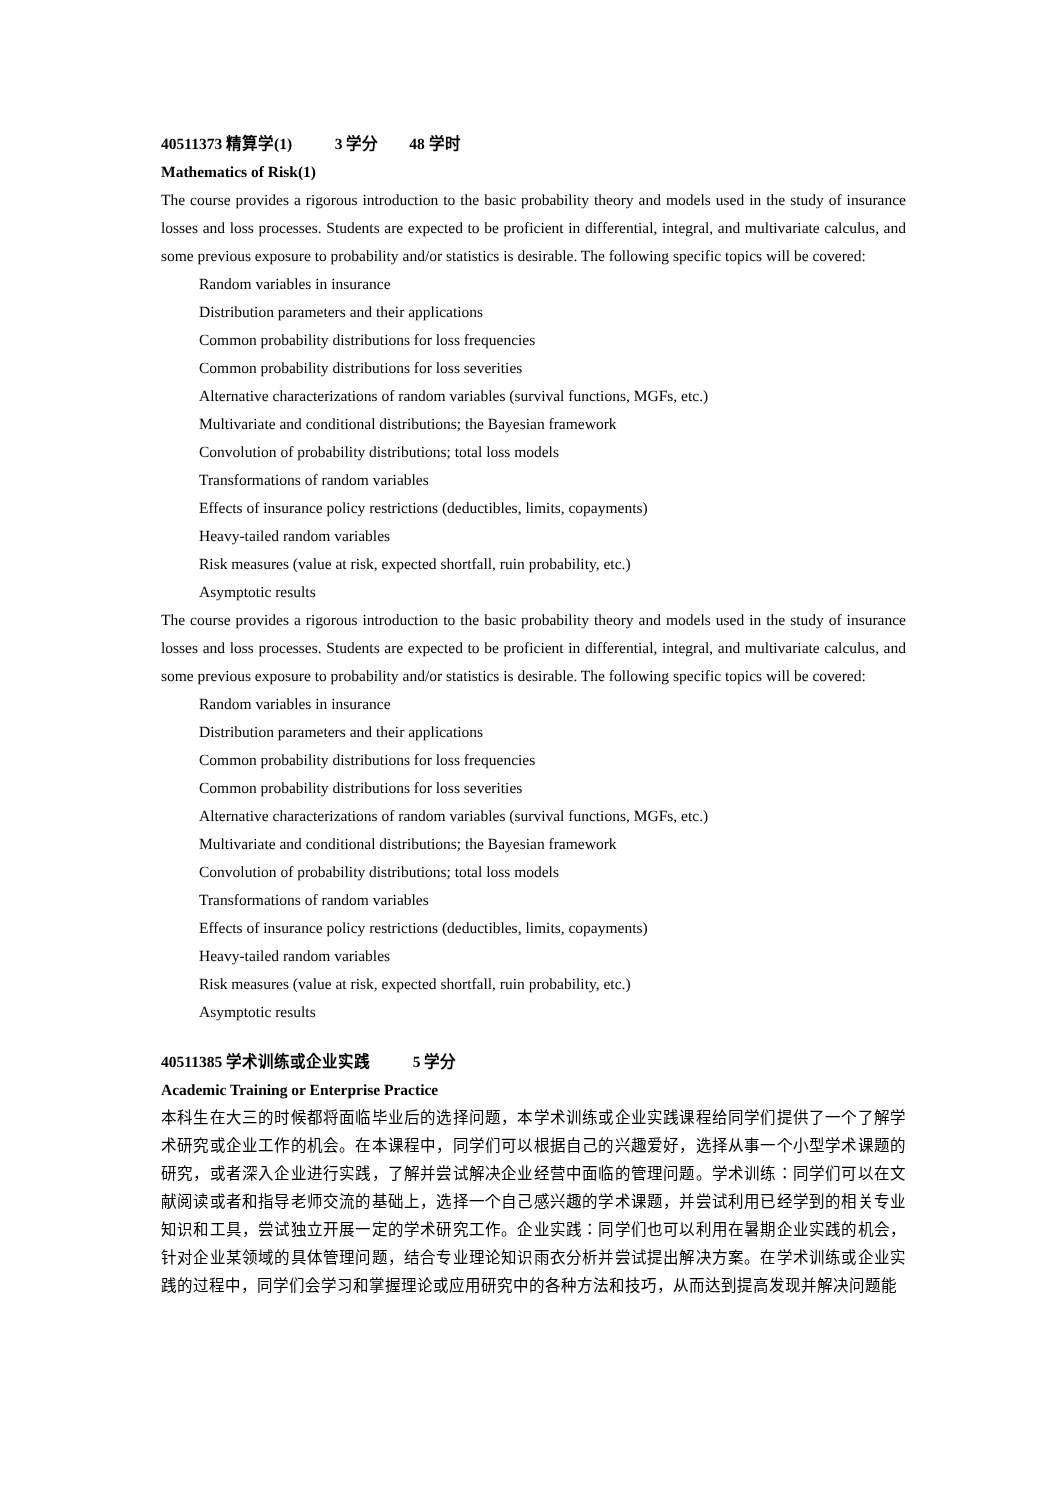40511373 精算学(1) 3 学分 48 学时
Mathematics of Risk(1)
The course provides a rigorous introduction to the basic probability theory and models used in the study of insurance losses and loss processes. Students are expected to be proficient in differential, integral, and multivariate calculus, and some previous exposure to probability and/or statistics is desirable. The following specific topics will be covered:
Random variables in insurance
Distribution parameters and their applications
Common probability distributions for loss frequencies
Common probability distributions for loss severities
Alternative characterizations of random variables (survival functions, MGFs, etc.)
Multivariate and conditional distributions; the Bayesian framework
Convolution of probability distributions; total loss models
Transformations of random variables
Effects of insurance policy restrictions (deductibles, limits, copayments)
Heavy-tailed random variables
Risk measures (value at risk, expected shortfall, ruin probability, etc.)
Asymptotic results
The course provides a rigorous introduction to the basic probability theory and models used in the study of insurance losses and loss processes. Students are expected to be proficient in differential, integral, and multivariate calculus, and some previous exposure to probability and/or statistics is desirable. The following specific topics will be covered:
Random variables in insurance
Distribution parameters and their applications
Common probability distributions for loss frequencies
Common probability distributions for loss severities
Alternative characterizations of random variables (survival functions, MGFs, etc.)
Multivariate and conditional distributions; the Bayesian framework
Convolution of probability distributions; total loss models
Transformations of random variables
Effects of insurance policy restrictions (deductibles, limits, copayments)
Heavy-tailed random variables
Risk measures (value at risk, expected shortfall, ruin probability, etc.)
Asymptotic results
40511385 学术训练或企业实践 5 学分
Academic Training or Enterprise Practice
本科生在大三的时候都将面临毕业后的选择问题，本学术训练或企业实践课程给同学们提供了一个了解学术研究或企业工作的机会。在本课程中，同学们可以根据自己的兴趣爱好，选择从事一个小型学术课题的研究，或者深入企业进行实践，了解并尝试解决企业经营中面临的管理问题。学术训练：同学们可以在文献阅读或者和指导老师交流的基础上，选择一个自己感兴趣的学术课题，并尝试利用已经学到的相关专业知识和工具，尝试独立开展一定的学术研究工作。企业实践：同学们也可以利用在暑期企业实践的机会，针对企业某领域的具体管理问题，结合专业理论知识雨衣分析并尝试提出解决方案。在学术训练或企业实践的过程中，同学们会学习和掌握理论或应用研究中的各种方法和技巧，从而达到提高发现并解决问题能